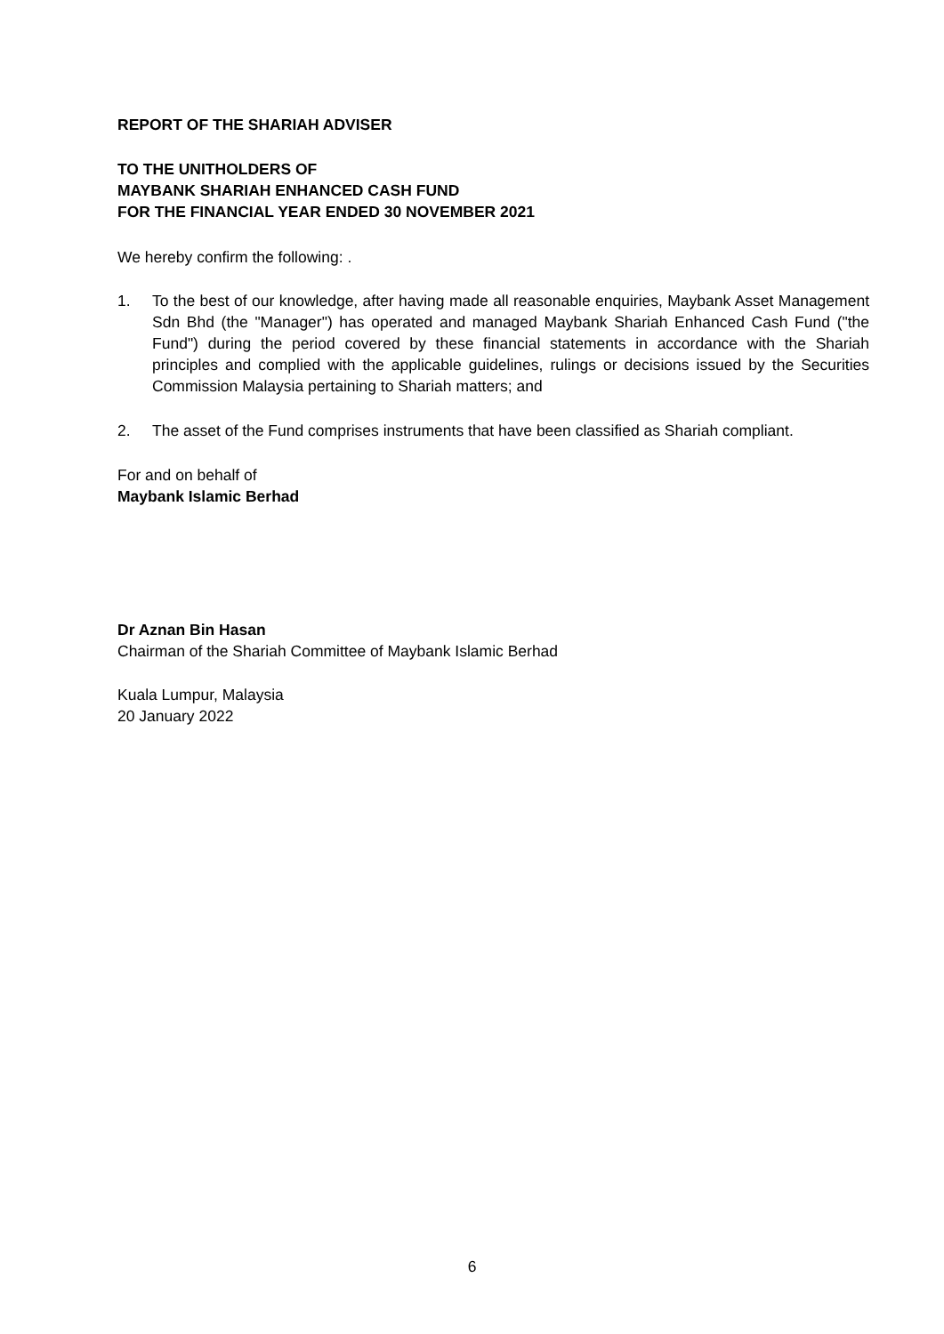REPORT OF THE SHARIAH ADVISER
TO THE UNITHOLDERS OF
MAYBANK SHARIAH ENHANCED CASH FUND
FOR THE FINANCIAL YEAR ENDED 30 NOVEMBER 2021
We hereby confirm the following: .
1. To the best of our knowledge, after having made all reasonable enquiries, Maybank Asset Management Sdn Bhd (the "Manager") has operated and managed Maybank Shariah Enhanced Cash Fund ("the Fund") during the period covered by these financial statements in accordance with the Shariah principles and complied with the applicable guidelines, rulings or decisions issued by the Securities Commission Malaysia pertaining to Shariah matters; and
2. The asset of the Fund comprises instruments that have been classified as Shariah compliant.
For and on behalf of
Maybank Islamic Berhad
Dr Aznan Bin Hasan
Chairman of the Shariah Committee of Maybank Islamic Berhad
Kuala Lumpur, Malaysia
20 January 2022
6